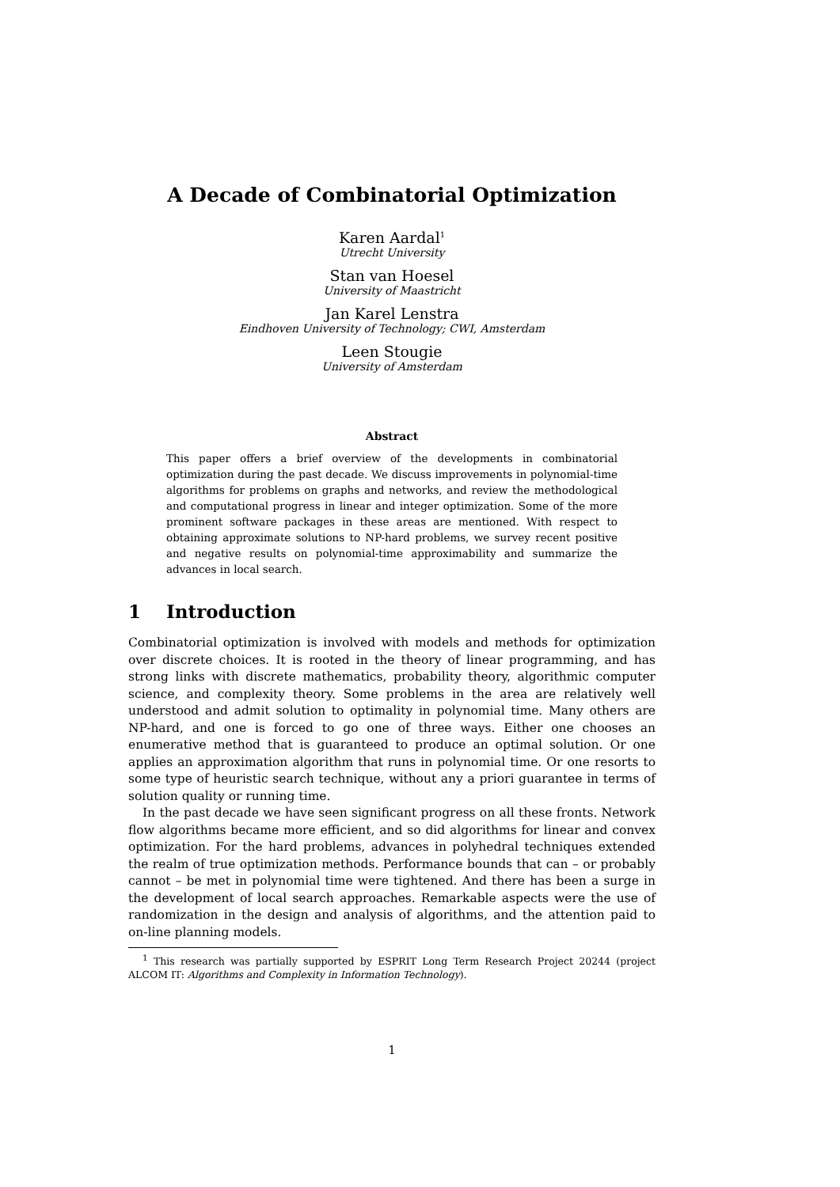A Decade of Combinatorial Optimization
Karen Aardal<sup>1</sup>
Utrecht University
Stan van Hoesel
University of Maastricht
Jan Karel Lenstra
Eindhoven University of Technology; CWI, Amsterdam
Leen Stougie
University of Amsterdam
Abstract
This paper offers a brief overview of the developments in combinatorial optimization during the past decade. We discuss improvements in polynomial-time algorithms for problems on graphs and networks, and review the methodological and computational progress in linear and integer optimization. Some of the more prominent software packages in these areas are mentioned. With respect to obtaining approximate solutions to NP-hard problems, we survey recent positive and negative results on polynomial-time approximability and summarize the advances in local search.
1 Introduction
Combinatorial optimization is involved with models and methods for optimization over discrete choices. It is rooted in the theory of linear programming, and has strong links with discrete mathematics, probability theory, algorithmic computer science, and complexity theory. Some problems in the area are relatively well understood and admit solution to optimality in polynomial time. Many others are NP-hard, and one is forced to go one of three ways. Either one chooses an enumerative method that is guaranteed to produce an optimal solution. Or one applies an approximation algorithm that runs in polynomial time. Or one resorts to some type of heuristic search technique, without any a priori guarantee in terms of solution quality or running time.
In the past decade we have seen significant progress on all these fronts. Network flow algorithms became more efficient, and so did algorithms for linear and convex optimization. For the hard problems, advances in polyhedral techniques extended the realm of true optimization methods. Performance bounds that can – or probably cannot – be met in polynomial time were tightened. And there has been a surge in the development of local search approaches. Remarkable aspects were the use of randomization in the design and analysis of algorithms, and the attention paid to on-line planning models.
<sup>1</sup> This research was partially supported by ESPRIT Long Term Research Project 20244 (project ALCOM IT: Algorithms and Complexity in Information Technology).
1